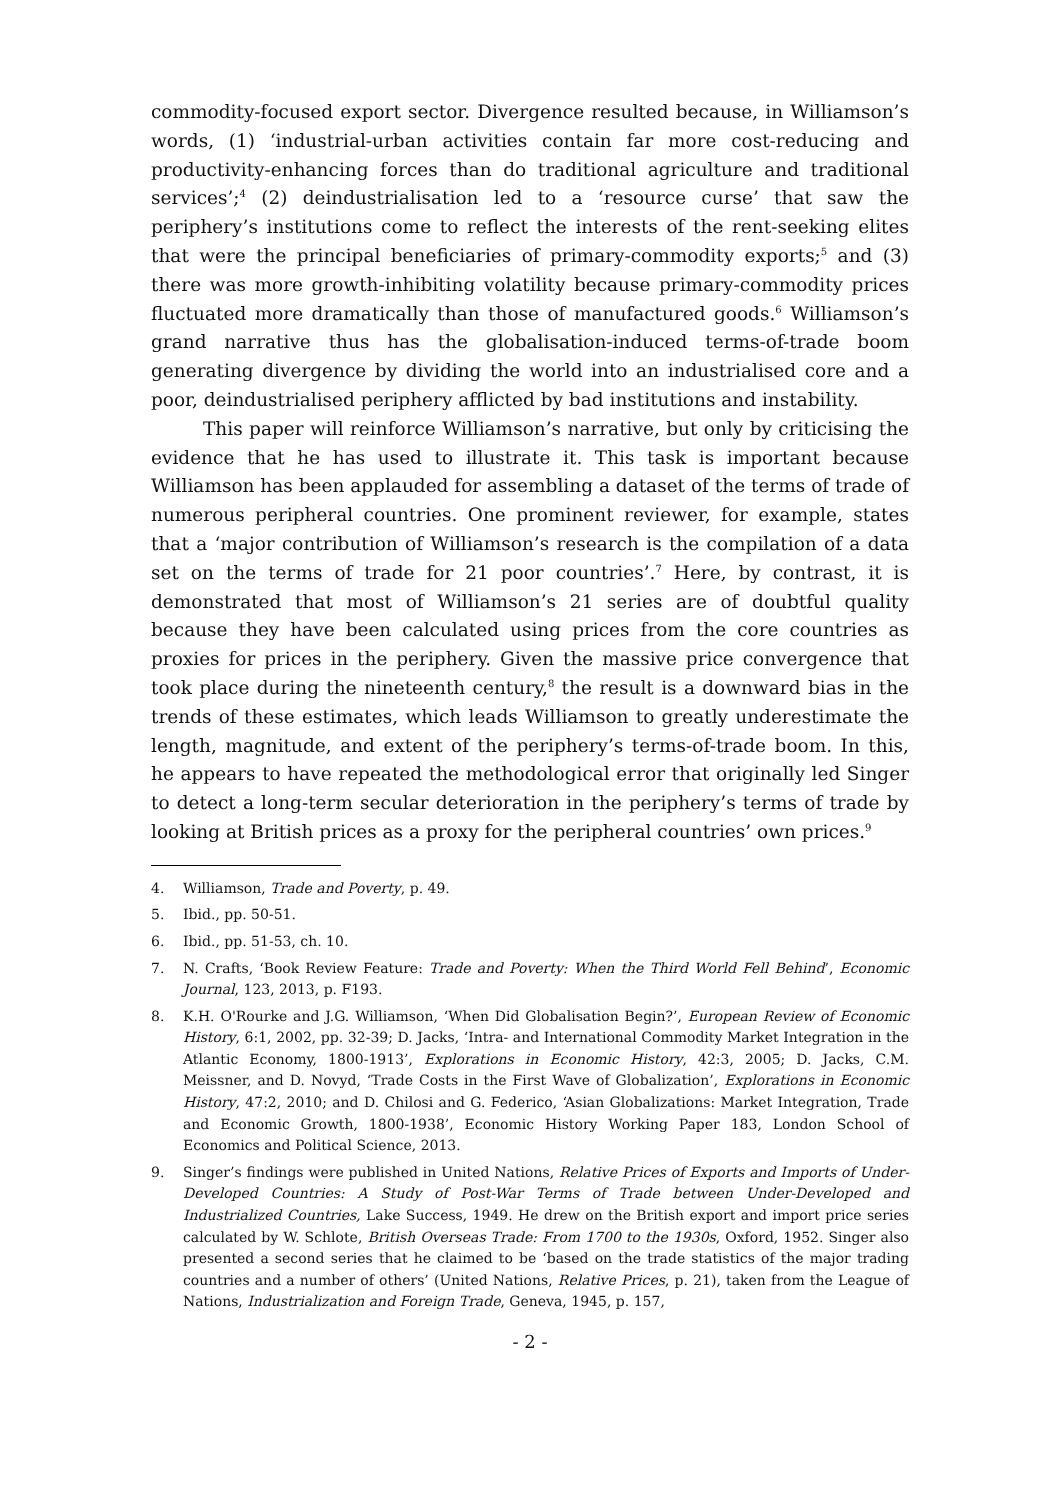commodity-focused export sector. Divergence resulted because, in Williamson’s words, (1) ‘industrial-urban activities contain far more cost-reducing and productivity-enhancing forces than do traditional agriculture and traditional services’;<sup>4</sup> (2) deindustrialisation led to a ‘resource curse’ that saw the periphery’s institutions come to reflect the interests of the rent-seeking elites that were the principal beneficiaries of primary-commodity exports;<sup>5</sup> and (3) there was more growth-inhibiting volatility because primary-commodity prices fluctuated more dramatically than those of manufactured goods.<sup>6</sup> Williamson’s grand narrative thus has the globalisation-induced terms-of-trade boom generating divergence by dividing the world into an industrialised core and a poor, deindustrialised periphery afflicted by bad institutions and instability.
This paper will reinforce Williamson’s narrative, but only by criticising the evidence that he has used to illustrate it. This task is important because Williamson has been applauded for assembling a dataset of the terms of trade of numerous peripheral countries. One prominent reviewer, for example, states that a ‘major contribution of Williamson’s research is the compilation of a data set on the terms of trade for 21 poor countries’.<sup>7</sup> Here, by contrast, it is demonstrated that most of Williamson’s 21 series are of doubtful quality because they have been calculated using prices from the core countries as proxies for prices in the periphery. Given the massive price convergence that took place during the nineteenth century,<sup>8</sup> the result is a downward bias in the trends of these estimates, which leads Williamson to greatly underestimate the length, magnitude, and extent of the periphery’s terms-of-trade boom. In this, he appears to have repeated the methodological error that originally led Singer to detect a long-term secular deterioration in the periphery’s terms of trade by looking at British prices as a proxy for the peripheral countries’ own prices.<sup>9</sup>
4. Williamson, Trade and Poverty, p. 49.
5. Ibid., pp. 50-51.
6. Ibid., pp. 51-53, ch. 10.
7. N. Crafts, ‘Book Review Feature: Trade and Poverty: When the Third World Fell Behind’, Economic Journal, 123, 2013, p. F193.
8. K.H. O'Rourke and J.G. Williamson, ‘When Did Globalisation Begin?’, European Review of Economic History, 6:1, 2002, pp. 32-39; D. Jacks, ‘Intra- and International Commodity Market Integration in the Atlantic Economy, 1800-1913’, Explorations in Economic History, 42:3, 2005; D. Jacks, C.M. Meissner, and D. Novyd, ‘Trade Costs in the First Wave of Globalization’, Explorations in Economic History, 47:2, 2010; and D. Chilosi and G. Federico, ‘Asian Globalizations: Market Integration, Trade and Economic Growth, 1800-1938’, Economic History Working Paper 183, London School of Economics and Political Science, 2013.
9. Singer’s findings were published in United Nations, Relative Prices of Exports and Imports of Under-Developed Countries: A Study of Post-War Terms of Trade between Under-Developed and Industrialized Countries, Lake Success, 1949. He drew on the British export and import price series calculated by W. Schlote, British Overseas Trade: From 1700 to the 1930s, Oxford, 1952. Singer also presented a second series that he claimed to be ‘based on the trade statistics of the major trading countries and a number of others’ (United Nations, Relative Prices, p. 21), taken from the League of Nations, Industrialization and Foreign Trade, Geneva, 1945, p. 157,
- 2 -